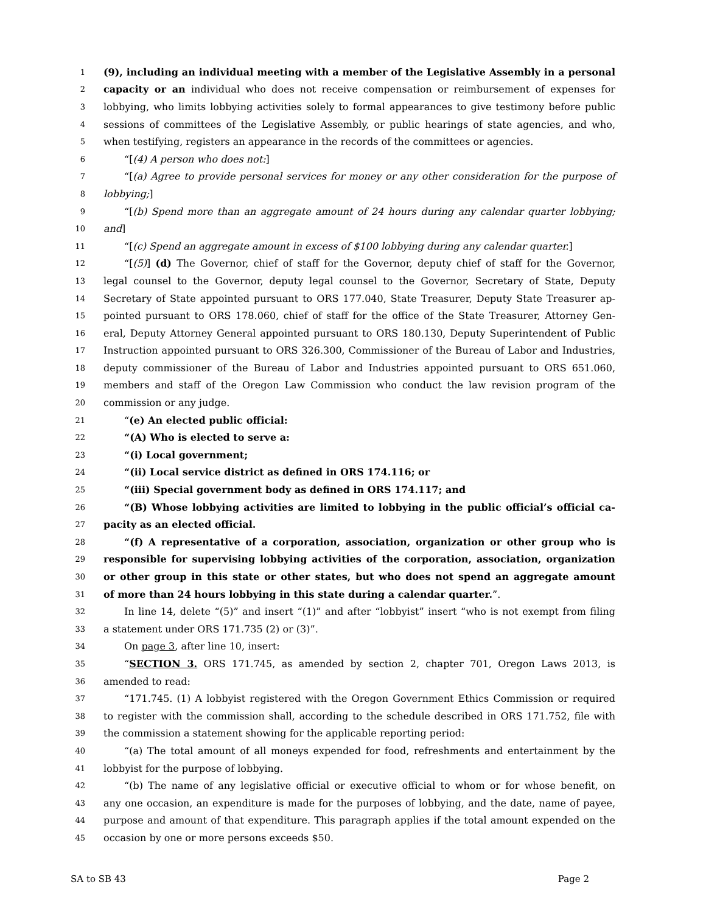1 (9), including an individual meeting with a member of the Legislative Assembly in a personal
2 capacity or an individual who does not receive compensation or reimbursement of expenses for
3 lobbying, who limits lobbying activities solely to formal appearances to give testimony before public
4 sessions of committees of the Legislative Assembly, or public hearings of state agencies, and who,
5 when testifying, registers an appearance in the records of the committees or agencies.
6 “[(4) A person who does not:]
7 “[(a) Agree to provide personal services for money or any other consideration for the purpose of
8 lobbying;]
9 “[(b) Spend more than an aggregate amount of 24 hours during any calendar quarter lobbying;
10 and]
11 “[(c) Spend an aggregate amount in excess of $100 lobbying during any calendar quarter.]
12 “[(5)] (d) The Governor, chief of staff for the Governor, deputy chief of staff for the Governor,
13 legal counsel to the Governor, deputy legal counsel to the Governor, Secretary of State, Deputy
14 Secretary of State appointed pursuant to ORS 177.040, State Treasurer, Deputy State Treasurer ap-
15 pointed pursuant to ORS 178.060, chief of staff for the office of the State Treasurer, Attorney Gen-
16 eral, Deputy Attorney General appointed pursuant to ORS 180.130, Deputy Superintendent of Public
17 Instruction appointed pursuant to ORS 326.300, Commissioner of the Bureau of Labor and Industries,
18 deputy commissioner of the Bureau of Labor and Industries appointed pursuant to ORS 651.060,
19 members and staff of the Oregon Law Commission who conduct the law revision program of the
20 commission or any judge.
21 “(e) An elected public official:
22 “(A) Who is elected to serve a:
23 “(i) Local government;
24 “(ii) Local service district as defined in ORS 174.116; or
25 “(iii) Special government body as defined in ORS 174.117; and
26 “(B) Whose lobbying activities are limited to lobbying in the public official’s official ca-
27 pacity as an elected official.
28 “(f) A representative of a corporation, association, organization or other group who is
29 responsible for supervising lobbying activities of the corporation, association, organization
30 or other group in this state or other states, but who does not spend an aggregate amount
31 of more than 24 hours lobbying in this state during a calendar quarter.”.
32 In line 14, delete “(5)” and insert “(1)” and after “lobbyist” insert “who is not exempt from filing
33 a statement under ORS 171.735 (2) or (3)”.
34 On page 3, after line 10, insert:
35 “SECTION 3. ORS 171.745, as amended by section 2, chapter 701, Oregon Laws 2013, is
36 amended to read:
37 “171.745. (1) A lobbyist registered with the Oregon Government Ethics Commission or required
38 to register with the commission shall, according to the schedule described in ORS 171.752, file with
39 the commission a statement showing for the applicable reporting period:
40 “(a) The total amount of all moneys expended for food, refreshments and entertainment by the
41 lobbyist for the purpose of lobbying.
42 “(b) The name of any legislative official or executive official to whom or for whose benefit, on
43 any one occasion, an expenditure is made for the purposes of lobbying, and the date, name of payee,
44 purpose and amount of that expenditure. This paragraph applies if the total amount expended on the
45 occasion by one or more persons exceeds $50.
SA to SB 43 Page 2